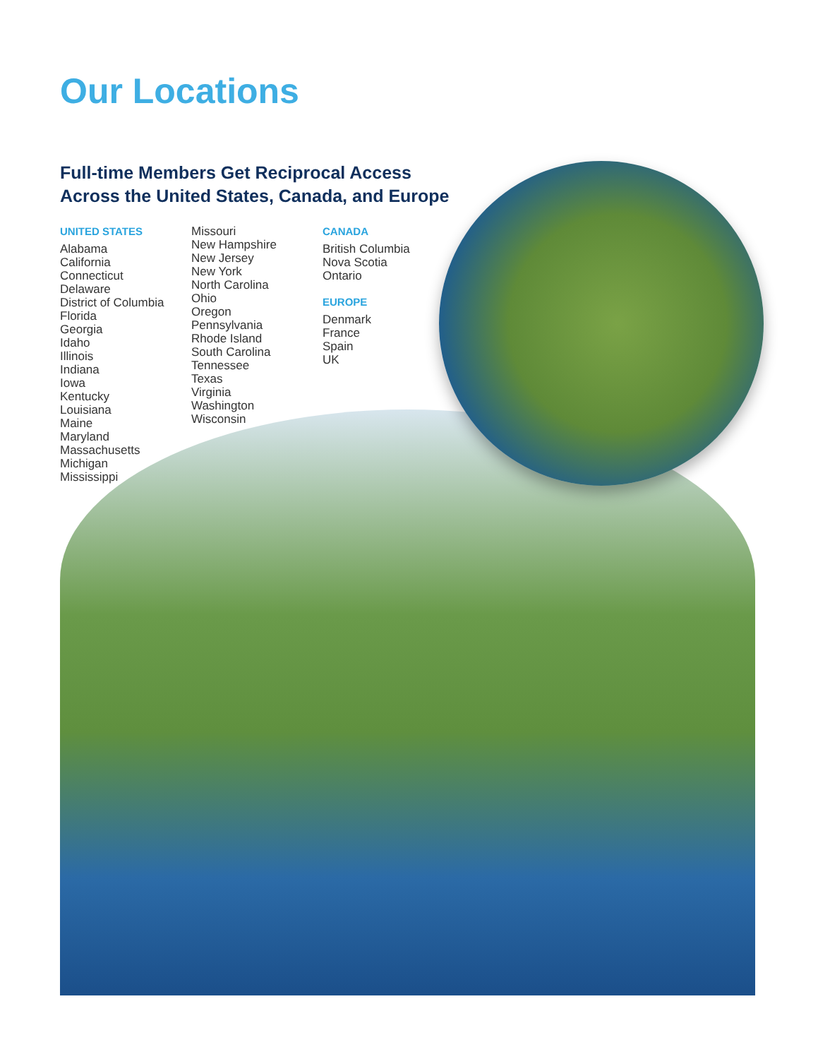Our Locations
Full-time Members Get Reciprocal Access
Across the United States, Canada, and Europe
UNITED STATES
Alabama
California
Connecticut
Delaware
District of Columbia
Florida
Georgia
Idaho
Illinois
Indiana
Iowa
Kentucky
Louisiana
Maine
Maryland
Massachusetts
Michigan
Mississippi
Missouri
New Hampshire
New Jersey
New York
North Carolina
Ohio
Oregon
Pennsylvania
Rhode Island
South Carolina
Tennessee
Texas
Virginia
Washington
Wisconsin
CANADA
British Columbia
Nova Scotia
Ontario
EUROPE
Denmark
France
Spain
UK